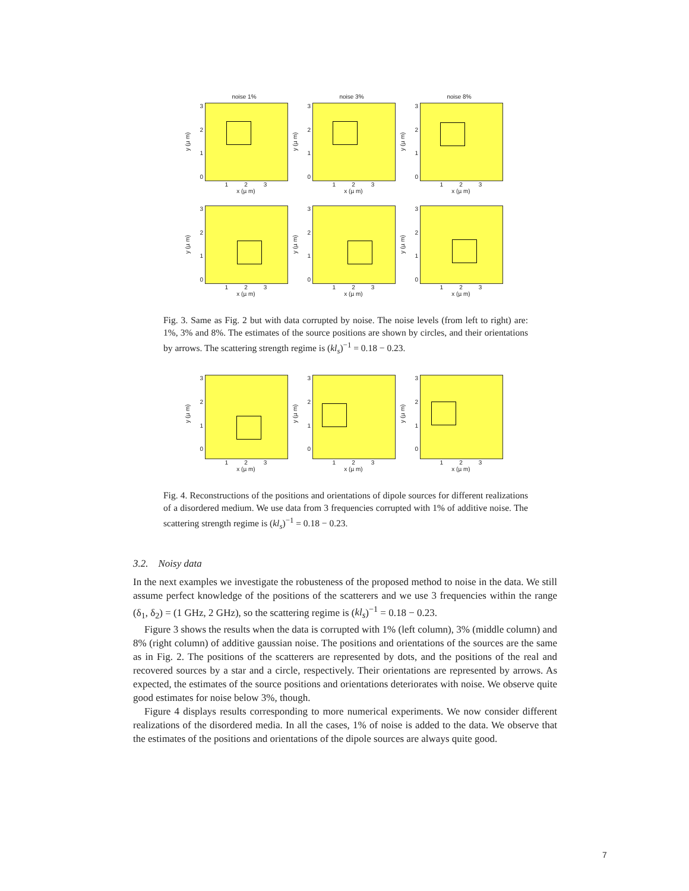noise 1%
y (µ m)
3210
1 2 3
x (µ m)
noise 3%
y (µ m)
3210
1 2 3
x (µ m)
noise 8%
y (µ m)
3210
1 2 3
x (µ m)
y (µ m)
3210
1 2 3
x (µ m)
y (µ m)
3210
1 2 3
x (µ m)
y (µ m)
3210
1 2 3
x (µ m)
Fig. 3. Same as Fig. 2 but with data corrupted by noise. The noise levels (from left to right) are: 1%, 3% and 8%. The estimates of the source positions are shown by circles, and their orientations by arrows. The scattering strength regime is (kl<sub>s</sub>)<sup>−1</sup> = 0.18 − 0.23.
y (µ m)
3210
1 2 3
x (µ m)
y (µ m)
3210
1 2 3
x (µ m)
y (µ m)
3210
1 2 3
x (µ m)
Fig. 4. Reconstructions of the positions and orientations of dipole sources for different realizations of a disordered medium. We use data from 3 frequencies corrupted with 1% of additive noise. The scattering strength regime is (kl<sub>s</sub>)<sup>−1</sup> = 0.18 − 0.23.
3.2. Noisy data
In the next examples we investigate the robusteness of the proposed method to noise in the data. We still assume perfect knowledge of the positions of the scatterers and we use 3 frequencies within the range (δ<sub>1</sub>, δ<sub>2</sub>) = (1 GHz, 2 GHz), so the scattering regime is (kl<sub>s</sub>)<sup>−1</sup> = 0.18 − 0.23.
Figure 3 shows the results when the data is corrupted with 1% (left column), 3% (middle column) and 8% (right column) of additive gaussian noise. The positions and orientations of the sources are the same as in Fig. 2. The positions of the scatterers are represented by dots, and the positions of the real and recovered sources by a star and a circle, respectively. Their orientations are represented by arrows. As expected, the estimates of the source positions and orientations deteriorates with noise. We observe quite good estimates for noise below 3%, though.
Figure 4 displays results corresponding to more numerical experiments. We now consider different realizations of the disordered media. In all the cases, 1% of noise is added to the data. We observe that the estimates of the positions and orientations of the dipole sources are always quite good.
7